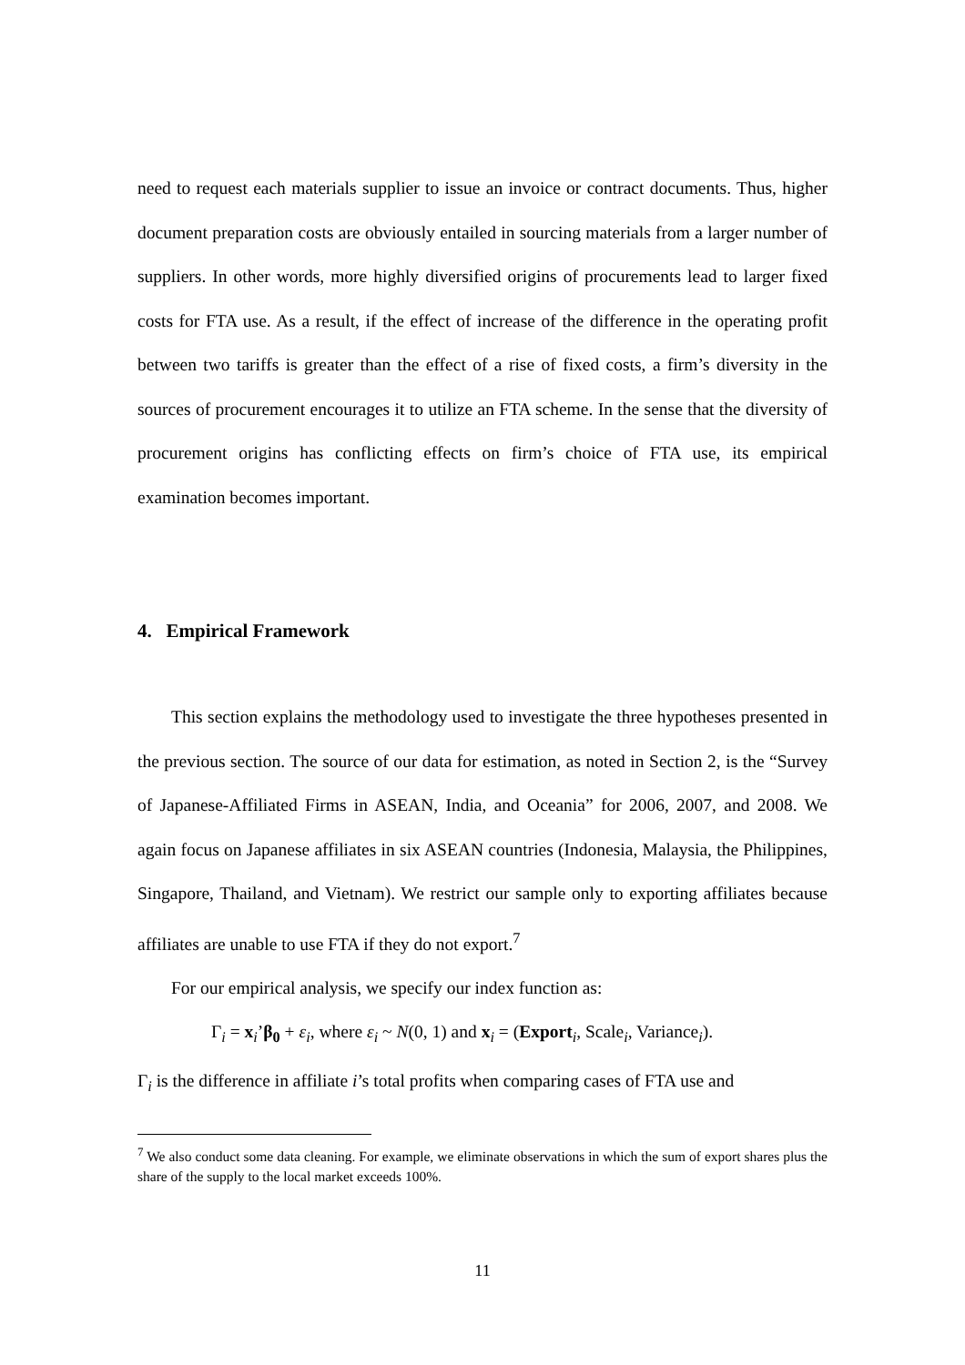need to request each materials supplier to issue an invoice or contract documents. Thus, higher document preparation costs are obviously entailed in sourcing materials from a larger number of suppliers. In other words, more highly diversified origins of procurements lead to larger fixed costs for FTA use. As a result, if the effect of increase of the difference in the operating profit between two tariffs is greater than the effect of a rise of fixed costs, a firm’s diversity in the sources of procurement encourages it to utilize an FTA scheme. In the sense that the diversity of procurement origins has conflicting effects on firm’s choice of FTA use, its empirical examination becomes important.
4. Empirical Framework
This section explains the methodology used to investigate the three hypotheses presented in the previous section. The source of our data for estimation, as noted in Section 2, is the “Survey of Japanese-Affiliated Firms in ASEAN, India, and Oceania” for 2006, 2007, and 2008. We again focus on Japanese affiliates in six ASEAN countries (Indonesia, Malaysia, the Philippines, Singapore, Thailand, and Vietnam). We restrict our sample only to exporting affiliates because affiliates are unable to use FTA if they do not export.<sup>7</sup>
For our empirical analysis, we specify our index function as:
Γ<sub>i</sub> = x<sub>i</sub>’β<sub>0</sub> + ε<sub>i</sub>, where ε<sub>i</sub> ~ N(0, 1) and x<sub>i</sub> = (Export<sub>i</sub>, Scale<sub>i</sub>, Variance<sub>i</sub>).
Γ<sub>i</sub> is the difference in affiliate i’s total profits when comparing cases of FTA use and
<sup>7</sup> We also conduct some data cleaning. For example, we eliminate observations in which the sum of export shares plus the share of the supply to the local market exceeds 100%.
11